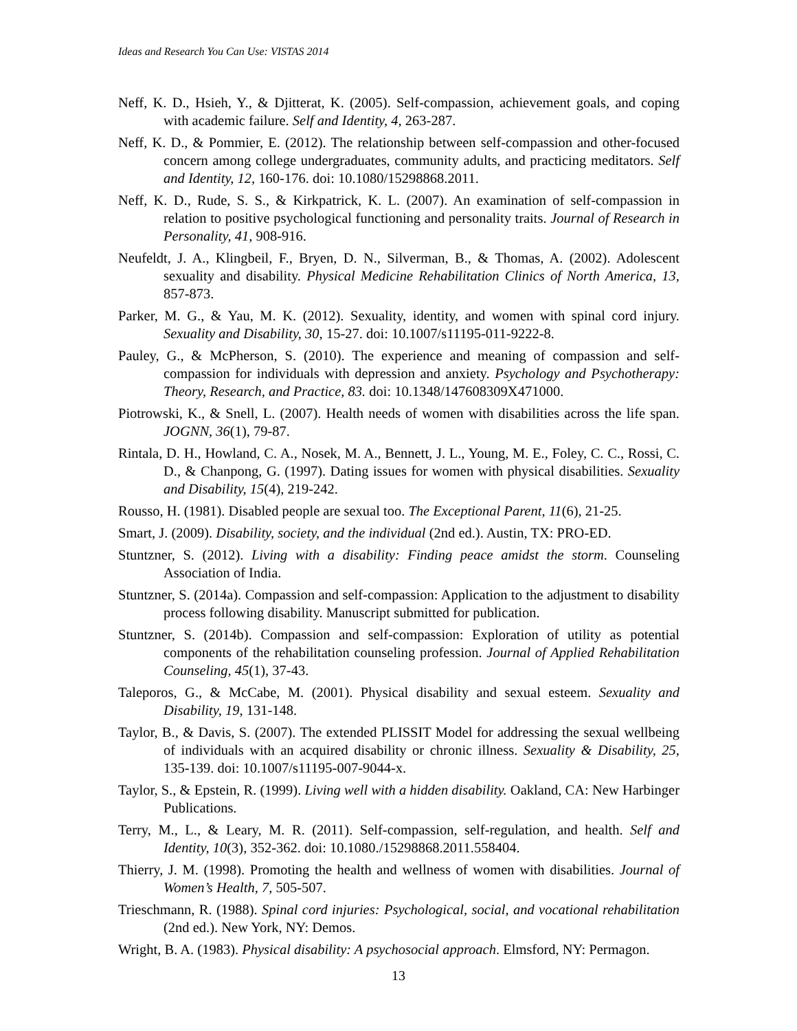Ideas and Research You Can Use: VISTAS 2014
Neff, K. D., Hsieh, Y., & Djitterat, K. (2005). Self-compassion, achievement goals, and coping with academic failure. Self and Identity, 4, 263-287.
Neff, K. D., & Pommier, E. (2012). The relationship between self-compassion and other-focused concern among college undergraduates, community adults, and practicing meditators. Self and Identity, 12, 160-176. doi: 10.1080/15298868.2011.
Neff, K. D., Rude, S. S., & Kirkpatrick, K. L. (2007). An examination of self-compassion in relation to positive psychological functioning and personality traits. Journal of Research in Personality, 41, 908-916.
Neufeldt, J. A., Klingbeil, F., Bryen, D. N., Silverman, B., & Thomas, A. (2002). Adolescent sexuality and disability. Physical Medicine Rehabilitation Clinics of North America, 13, 857-873.
Parker, M. G., & Yau, M. K. (2012). Sexuality, identity, and women with spinal cord injury. Sexuality and Disability, 30, 15-27. doi: 10.1007/s11195-011-9222-8.
Pauley, G., & McPherson, S. (2010). The experience and meaning of compassion and self-compassion for individuals with depression and anxiety. Psychology and Psychotherapy: Theory, Research, and Practice, 83. doi: 10.1348/147608309X471000.
Piotrowski, K., & Snell, L. (2007). Health needs of women with disabilities across the life span. JOGNN, 36(1), 79-87.
Rintala, D. H., Howland, C. A., Nosek, M. A., Bennett, J. L., Young, M. E., Foley, C. C., Rossi, C. D., & Chanpong, G. (1997). Dating issues for women with physical disabilities. Sexuality and Disability, 15(4), 219-242.
Rousso, H. (1981). Disabled people are sexual too. The Exceptional Parent, 11(6), 21-25.
Smart, J. (2009). Disability, society, and the individual (2nd ed.). Austin, TX: PRO-ED.
Stuntzner, S. (2012). Living with a disability: Finding peace amidst the storm. Counseling Association of India.
Stuntzner, S. (2014a). Compassion and self-compassion: Application to the adjustment to disability process following disability. Manuscript submitted for publication.
Stuntzner, S. (2014b). Compassion and self-compassion: Exploration of utility as potential components of the rehabilitation counseling profession. Journal of Applied Rehabilitation Counseling, 45(1), 37-43.
Taleporos, G., & McCabe, M. (2001). Physical disability and sexual esteem. Sexuality and Disability, 19, 131-148.
Taylor, B., & Davis, S. (2007). The extended PLISSIT Model for addressing the sexual wellbeing of individuals with an acquired disability or chronic illness. Sexuality & Disability, 25, 135-139. doi: 10.1007/s11195-007-9044-x.
Taylor, S., & Epstein, R. (1999). Living well with a hidden disability. Oakland, CA: New Harbinger Publications.
Terry, M., L., & Leary, M. R. (2011). Self-compassion, self-regulation, and health. Self and Identity, 10(3), 352-362. doi: 10.1080./15298868.2011.558404.
Thierry, J. M. (1998). Promoting the health and wellness of women with disabilities. Journal of Women’s Health, 7, 505-507.
Trieschmann, R. (1988). Spinal cord injuries: Psychological, social, and vocational rehabilitation (2nd ed.). New York, NY: Demos.
Wright, B. A. (1983). Physical disability: A psychosocial approach. Elmsford, NY: Permagon.
13